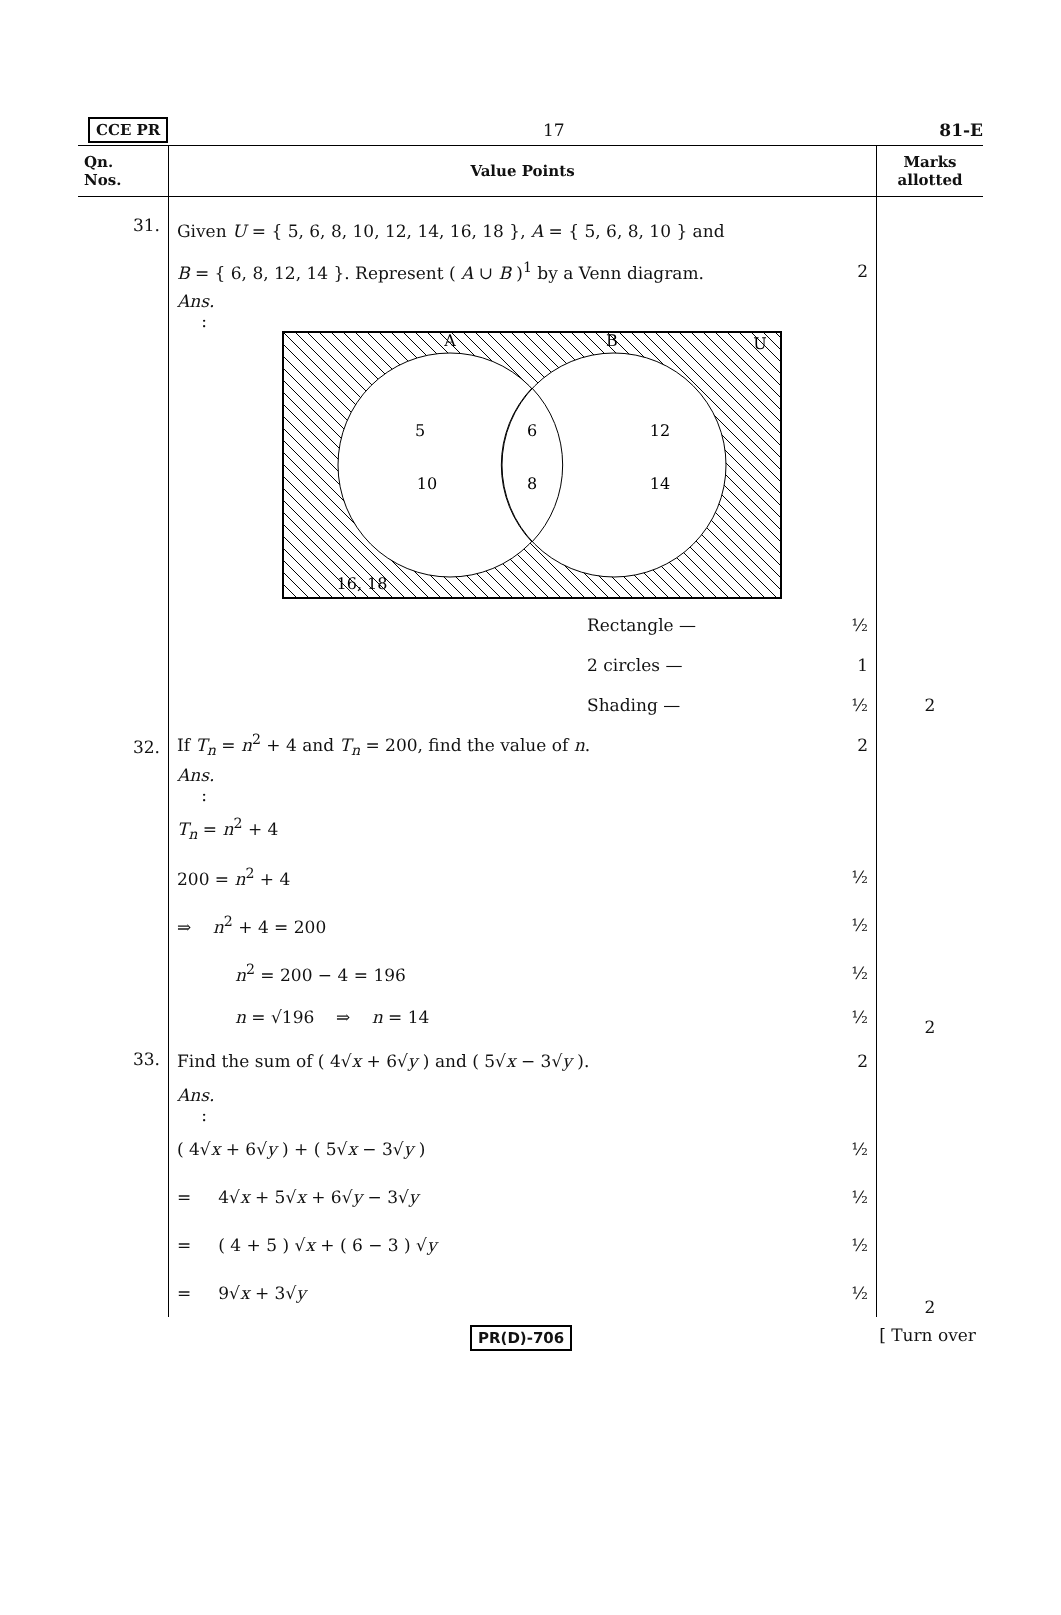CCE PR 17 81-E
| Qn. Nos. | Value Points | Marks allotted |
| --- | --- | --- |
| 31. | Given U = { 5, 6, 8, 10, 12, 14, 16, 18 }, A = { 5, 6, 8, 10 } and B = { 6, 8, 12, 14 }. Represent ( A ∪ B )<sup>1</sup> by a Venn diagram. 2 Ans. : A B U 5 10 6 8 12 14 16, 18 Rectangle — ½ 2 circles — 1 Shading — ½ | 2 |
| 32. | If T<sub>n</sub> = n<sup>2</sup> + 4 and T<sub>n</sub> = 200, find the value of n . 2 Ans. : T<sub>n</sub> = n<sup>2</sup> + 4 200 = n<sup>2</sup> + 4 ½ ⇒ n<sup>2</sup> + 4 = 200 ½ n<sup>2</sup> = 200 − 4 = 196 ½ n = √196 ⇒ n = 14 ½ | 2 |
| 33. | Find the sum of ( 4√ x + 6√ y ) and ( 5√ x − 3√ y ). 2 Ans. : ( 4√ x + 6√ y ) + ( 5√ x − 3√ y ) ½ = 4√ x + 5√ x + 6√ y − 3√ y ½ = ( 4 + 5 ) √ x + ( 6 − 3 ) √ y ½ = 9√ x + 3√ y ½ | 2 |
PR(D)-706 [ Turn over